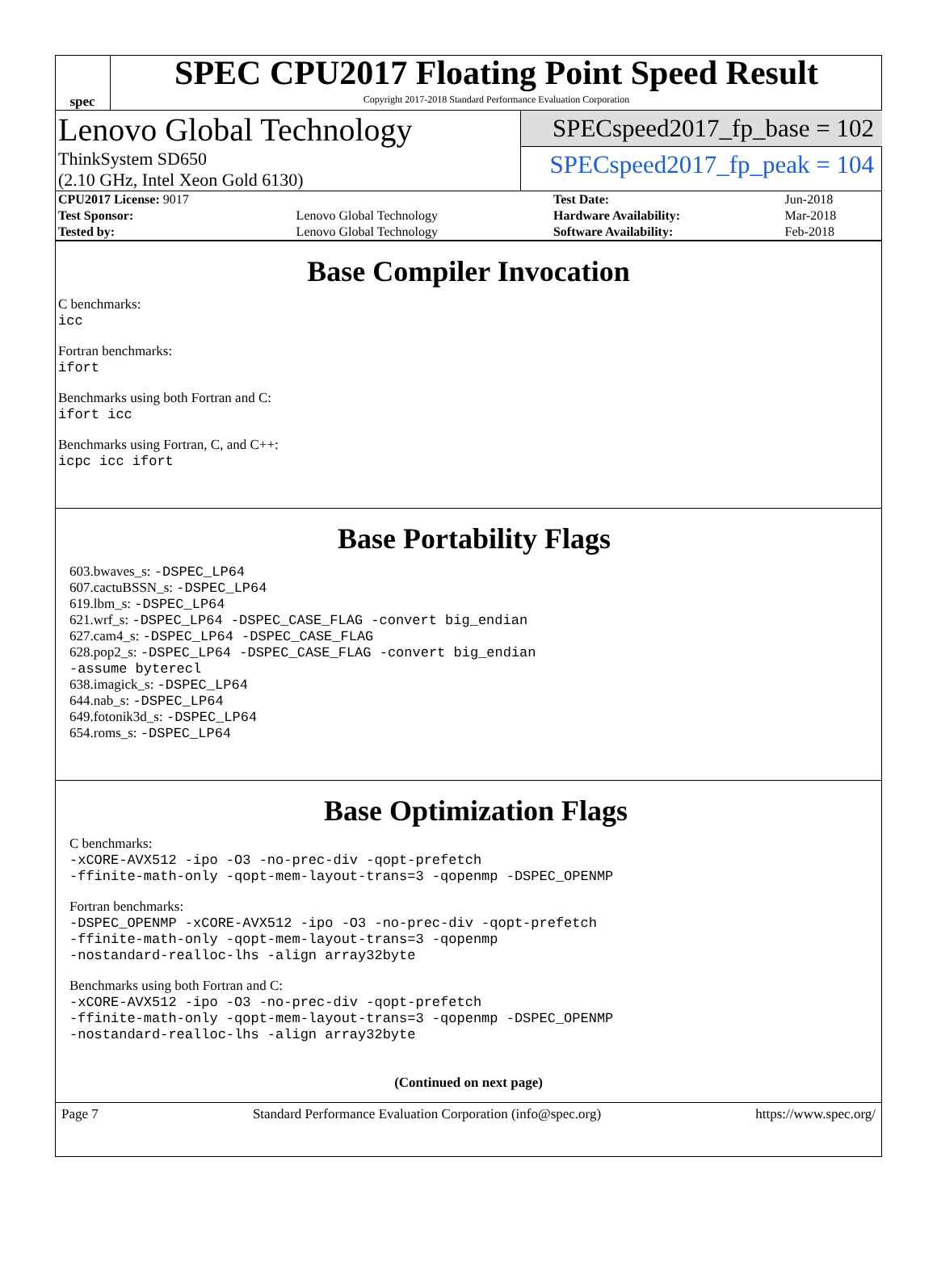spec
SPEC CPU2017 Floating Point Speed Result
Copyright 2017-2018 Standard Performance Evaluation Corporation
Lenovo Global Technology
ThinkSystem SD650
(2.10 GHz, Intel Xeon Gold 6130)
SPECspeed2017_fp_base = 102
SPECspeed2017_fp_peak = 104
| CPU2017 License: 9017 | | Test Date: | Jun-2018 |
| Test Sponsor: | Lenovo Global Technology | Hardware Availability: | Mar-2018 |
| Tested by: | Lenovo Global Technology | Software Availability: | Feb-2018 |
Base Compiler Invocation
C benchmarks:
icc
Fortran benchmarks:
ifort
Benchmarks using both Fortran and C:
ifort icc
Benchmarks using Fortran, C, and C++:
icpc icc ifort
Base Portability Flags
603.bwaves_s: -DSPEC_LP64
607.cactuBSSN_s: -DSPEC_LP64
619.lbm_s: -DSPEC_LP64
621.wrf_s: -DSPEC_LP64 -DSPEC_CASE_FLAG -convert big_endian
627.cam4_s: -DSPEC_LP64 -DSPEC_CASE_FLAG
628.pop2_s: -DSPEC_LP64 -DSPEC_CASE_FLAG -convert big_endian
-assume byterecl
638.imagick_s: -DSPEC_LP64
644.nab_s: -DSPEC_LP64
649.fotonik3d_s: -DSPEC_LP64
654.roms_s: -DSPEC_LP64
Base Optimization Flags
C benchmarks:
-xCORE-AVX512 -ipo -O3 -no-prec-div -qopt-prefetch
-ffinite-math-only -qopt-mem-layout-trans=3 -qopenmp -DSPEC_OPENMP
Fortran benchmarks:
-DSPEC_OPENMP -xCORE-AVX512 -ipo -O3 -no-prec-div -qopt-prefetch
-ffinite-math-only -qopt-mem-layout-trans=3 -qopenmp
-nostandard-realloc-lhs -align array32byte
Benchmarks using both Fortran and C:
-xCORE-AVX512 -ipo -O3 -no-prec-div -qopt-prefetch
-ffinite-math-only -qopt-mem-layout-trans=3 -qopenmp -DSPEC_OPENMP
-nostandard-realloc-lhs -align array32byte
(Continued on next page)
Page 7 Standard Performance Evaluation Corporation (info@spec.org) https://www.spec.org/